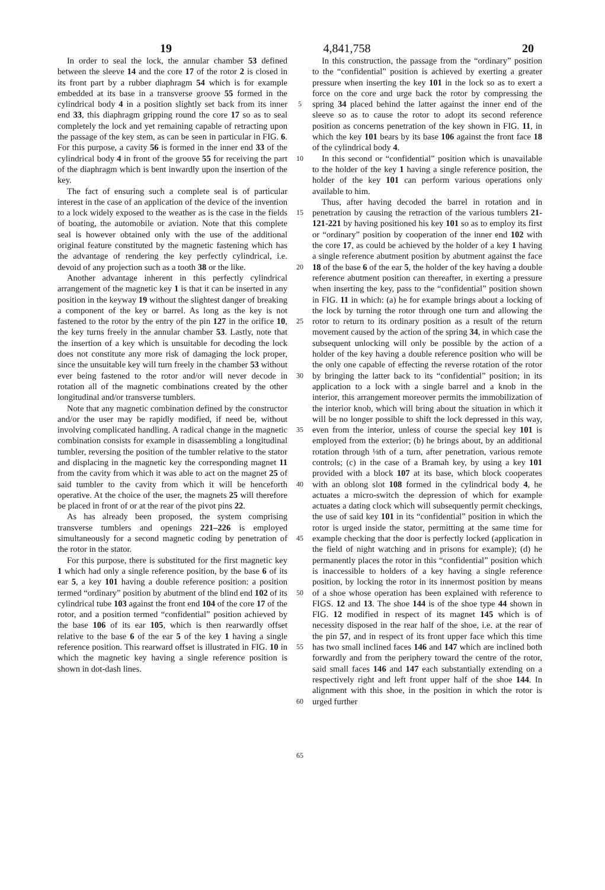19 4,841,758 20
In order to seal the lock, the annular chamber 53 defined between the sleeve 14 and the core 17 of the rotor 2 is closed in its front part by a rubber diaphragm 54 which is for example embedded at its base in a transverse groove 55 formed in the cylindrical body 4 in a position slightly set back from its inner end 33, this diaphragm gripping round the core 17 so as to seal completely the lock and yet remaining capable of retracting upon the passage of the key stem, as can be seen in particular in FIG. 6. For this purpose, a cavity 56 is formed in the inner end 33 of the cylindrical body 4 in front of the groove 55 for receiving the part of the diaphragm which is bent inwardly upon the insertion of the key.
The fact of ensuring such a complete seal is of particular interest in the case of an application of the device of the invention to a lock widely exposed to the weather as is the case in the fields of boating, the automobile or aviation. Note that this complete seal is however obtained only with the use of the additional original feature constituted by the magnetic fastening which has the advantage of rendering the key perfectly cylindrical, i.e. devoid of any projection such as a tooth 38 or the like.
Another advantage inherent in this perfectly cylindrical arrangement of the magnetic key 1 is that it can be inserted in any position in the keyway 19 without the slightest danger of breaking a component of the key or barrel. As long as the key is not fastened to the rotor by the entry of the pin 127 in the orifice 10, the key turns freely in the annular chamber 53. Lastly, note that the insertion of a key which is unsuitable for decoding the lock does not constitute any more risk of damaging the lock proper, since the unsuitable key will turn freely in the chamber 53 without ever being fastened to the rotor and/or will never decode in rotation all of the magnetic combinations created by the other longitudinal and/or transverse tumblers.
Note that any magnetic combination defined by the constructor and/or the user may be rapidly modified, if need be, without involving complicated handling. A radical change in the magnetic combination consists for example in disassembling a longitudinal tumbler, reversing the position of the tumbler relative to the stator and displacing in the magnetic key the corresponding magnet 11 from the cavity from which it was able to act on the magnet 25 of said tumbler to the cavity from which it will be henceforth operative. At the choice of the user, the magnets 25 will therefore be placed in front of or at the rear of the pivot pins 22.
As has already been proposed, the system comprising transverse tumblers and openings 221–226 is employed simultaneously for a second magnetic coding by penetration of the rotor in the stator.
For this purpose, there is substituted for the first magnetic key 1 which had only a single reference position, by the base 6 of its ear 5, a key 101 having a double reference position: a position termed “ordinary” position by abutment of the blind end 102 of its cylindrical tube 103 against the front end 104 of the core 17 of the rotor, and a position termed “confidential” position achieved by the base 106 of its ear 105, which is then rearwardly offset relative to the base 6 of the ear 5 of the key 1 having a single reference position. This rearward offset is illustrated in FIG. 10 in which the magnetic key having a single reference position is shown in dot-dash lines.
5
10
15
20
25
30
35
40
45
50
55
60
65
In this construction, the passage from the “ordinary” position to the “confidential” position is achieved by exerting a greater pressure when inserting the key 101 in the lock so as to exert a force on the core and urge back the rotor by compressing the spring 34 placed behind the latter against the inner end of the sleeve so as to cause the rotor to adopt its second reference position as concerns penetration of the key shown in FIG. 11, in which the key 101 bears by its base 106 against the front face 18 of the cylindrical body 4.
In this second or “confidential” position which is unavailable to the holder of the key 1 having a single reference position, the holder of the key 101 can perform various operations only available to him.
Thus, after having decoded the barrel in rotation and in penetration by causing the retraction of the various tumblers 21-121-221 by having positioned his key 101 so as to employ its first or “ordinary” position by cooperation of the inner end 102 with the core 17, as could be achieved by the holder of a key 1 having a single reference abutment position by abutment against the face 18 of the base 6 of the ear 5, the holder of the key having a double reference abutment position can thereafter, in exerting a pressure when inserting the key, pass to the “confidential” position shown in FIG. 11 in which: (a) he for example brings about a locking of the lock by turning the rotor through one turn and allowing the rotor to return to its ordinary position as a result of the return movement caused by the action of the spring 34, in which case the subsequent unlocking will only be possible by the action of a holder of the key having a double reference position who will be the only one capable of effecting the reverse rotation of the rotor by bringing the latter back to its “confidential” position; in its application to a lock with a single barrel and a knob in the interior, this arrangement moreover permits the immobilization of the interior knob, which will bring about the situation in which it will be no longer possible to shift the lock depressed in this way, even from the interior, unless of course the special key 101 is employed from the exterior; (b) he brings about, by an additional rotation through ⅛th of a turn, after penetration, various remote controls; (c) in the case of a Bramah key, by using a key 101 provided with a block 107 at its base, which block cooperates with an oblong slot 108 formed in the cylindrical body 4, he actuates a micro-switch the depression of which for example actuates a dating clock which will subsequently permit checkings, the use of said key 101 in its “confidential” position in which the rotor is urged inside the stator, permitting at the same time for example checking that the door is perfectly locked (application in the field of night watching and in prisons for example); (d) he permanently places the rotor in this “confidential” position which is inaccessible to holders of a key having a single reference position, by locking the rotor in its innermost position by means of a shoe whose operation has been explained with reference to FIGS. 12 and 13. The shoe 144 is of the shoe type 44 shown in FIG. 12 modified in respect of its magnet 145 which is of necessity disposed in the rear half of the shoe, i.e. at the rear of the pin 57, and in respect of its front upper face which this time has two small inclined faces 146 and 147 which are inclined both forwardly and from the periphery toward the centre of the rotor, said small faces 146 and 147 each substantially extending on a respectively right and left front upper half of the shoe 144. In alignment with this shoe, in the position in which the rotor is urged further